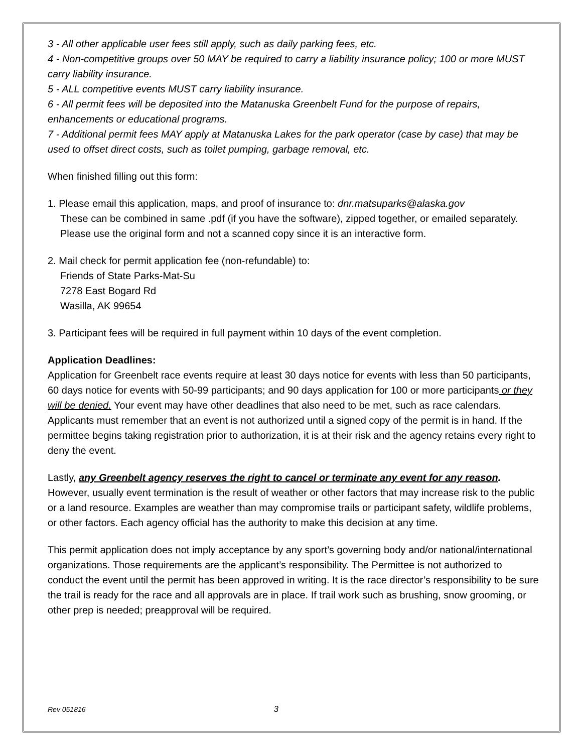3 - All other applicable user fees still apply, such as daily parking fees, etc.
4 - Non-competitive groups over 50 MAY be required to carry a liability insurance policy; 100 or more MUST carry liability insurance.
5 - ALL competitive events MUST carry liability insurance.
6 - All permit fees will be deposited into the Matanuska Greenbelt Fund for the purpose of repairs, enhancements or educational programs.
7 - Additional permit fees MAY apply at Matanuska Lakes for the park operator (case by case) that may be used to offset direct costs, such as toilet pumping, garbage removal, etc.
When finished filling out this form:
1. Please email this application, maps, and proof of insurance to: dnr.matsuparks@alaska.gov
These can be combined in same .pdf (if you have the software), zipped together, or emailed separately. Please use the original form and not a scanned copy since it is an interactive form.
2. Mail check for permit application fee (non-refundable) to:
Friends of State Parks-Mat-Su
7278 East Bogard Rd
Wasilla, AK 99654
3. Participant fees will be required in full payment within 10 days of the event completion.
Application Deadlines:
Application for Greenbelt race events require at least 30 days notice for events with less than 50 participants, 60 days notice for events with 50-99 participants; and 90 days application for 100 or more participants or they will be denied. Your event may have other deadlines that also need to be met, such as race calendars. Applicants must remember that an event is not authorized until a signed copy of the permit is in hand. If the permittee begins taking registration prior to authorization, it is at their risk and the agency retains every right to deny the event.
Lastly, any Greenbelt agency reserves the right to cancel or terminate any event for any reason. However, usually event termination is the result of weather or other factors that may increase risk to the public or a land resource. Examples are weather than may compromise trails or participant safety, wildlife problems, or other factors. Each agency official has the authority to make this decision at any time.
This permit application does not imply acceptance by any sport’s governing body and/or national/international organizations. Those requirements are the applicant’s responsibility. The Permittee is not authorized to conduct the event until the permit has been approved in writing. It is the race director’s responsibility to be sure the trail is ready for the race and all approvals are in place. If trail work such as brushing, snow grooming, or other prep is needed; preapproval will be required.
Rev 051816 3